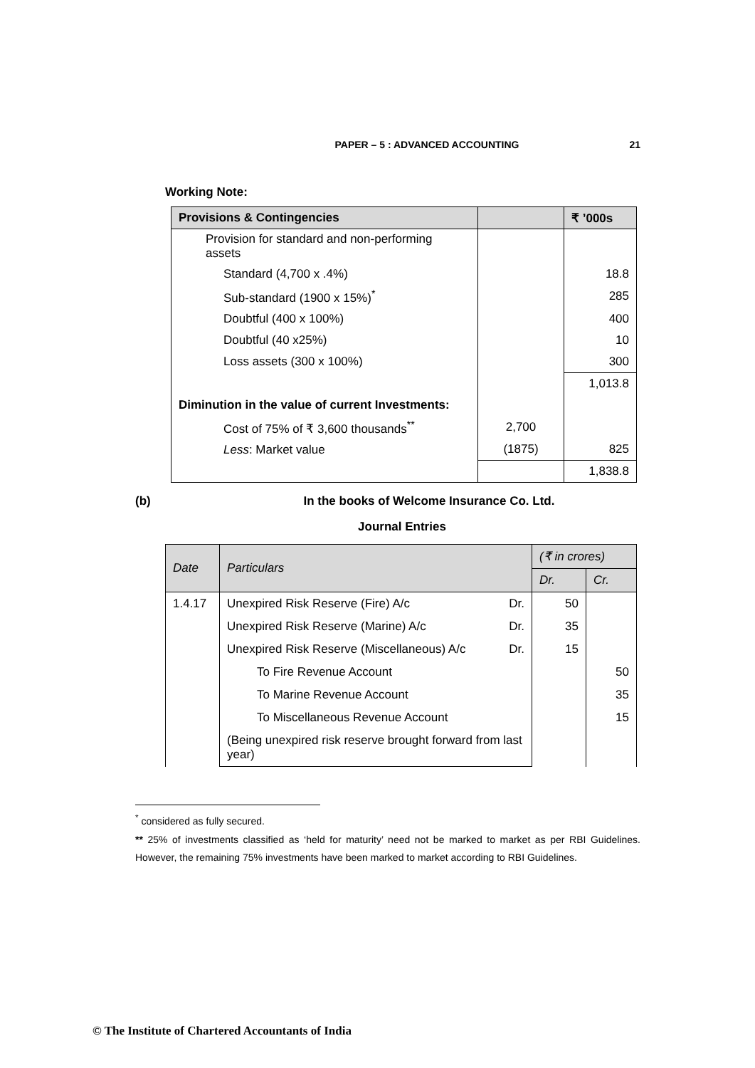PAPER – 5 : ADVANCED ACCOUNTING
21
Working Note:
| Provisions & Contingencies | | ₹ ’000s |
| --- | --- | --- |
| Provision for standard and non-performing assets | | |
| Standard (4,700 x .4%) | | 18.8 |
| Sub-standard (1900 x 15%)<sup>*</sup> | | 285 |
| Doubtful (400 x 100%) | | 400 |
| Doubtful (40 x25%) | | 10 |
| Loss assets (300 x 100%) | | 300 |
| | | 1,013.8 |
| Diminution in the value of current Investments: | | |
| Cost of 75% of ₹ 3,600 thousands<sup>**</sup> | 2,700 | |
| Less : Market value | (1875) | 825 |
| | | 1,838.8 |
(b) In the books of Welcome Insurance Co. Ltd.
Journal Entries
| Date | Particulars | | (₹ in crores) | |
| --- | --- | --- | --- | --- |
| | | | Dr. | Cr. |
| 1.4.17 | Unexpired Risk Reserve (Fire) A/c | Dr. | 50 | |
| | Unexpired Risk Reserve (Marine) A/c | Dr. | 35 | |
| | Unexpired Risk Reserve (Miscellaneous) A/c | Dr. | 15 | |
| | To Fire Revenue Account | | | 50 |
| | To Marine Revenue Account | | | 35 |
| | To Miscellaneous Revenue Account | | | 15 |
| | (Being unexpired risk reserve brought forward from last year) | | | |
<sup>*</sup> considered as fully secured.
** 25% of investments classified as ‘held for maturity’ need not be marked to market as per RBI Guidelines. However, the remaining 75% investments have been marked to market according to RBI Guidelines.
© The Institute of Chartered Accountants of India